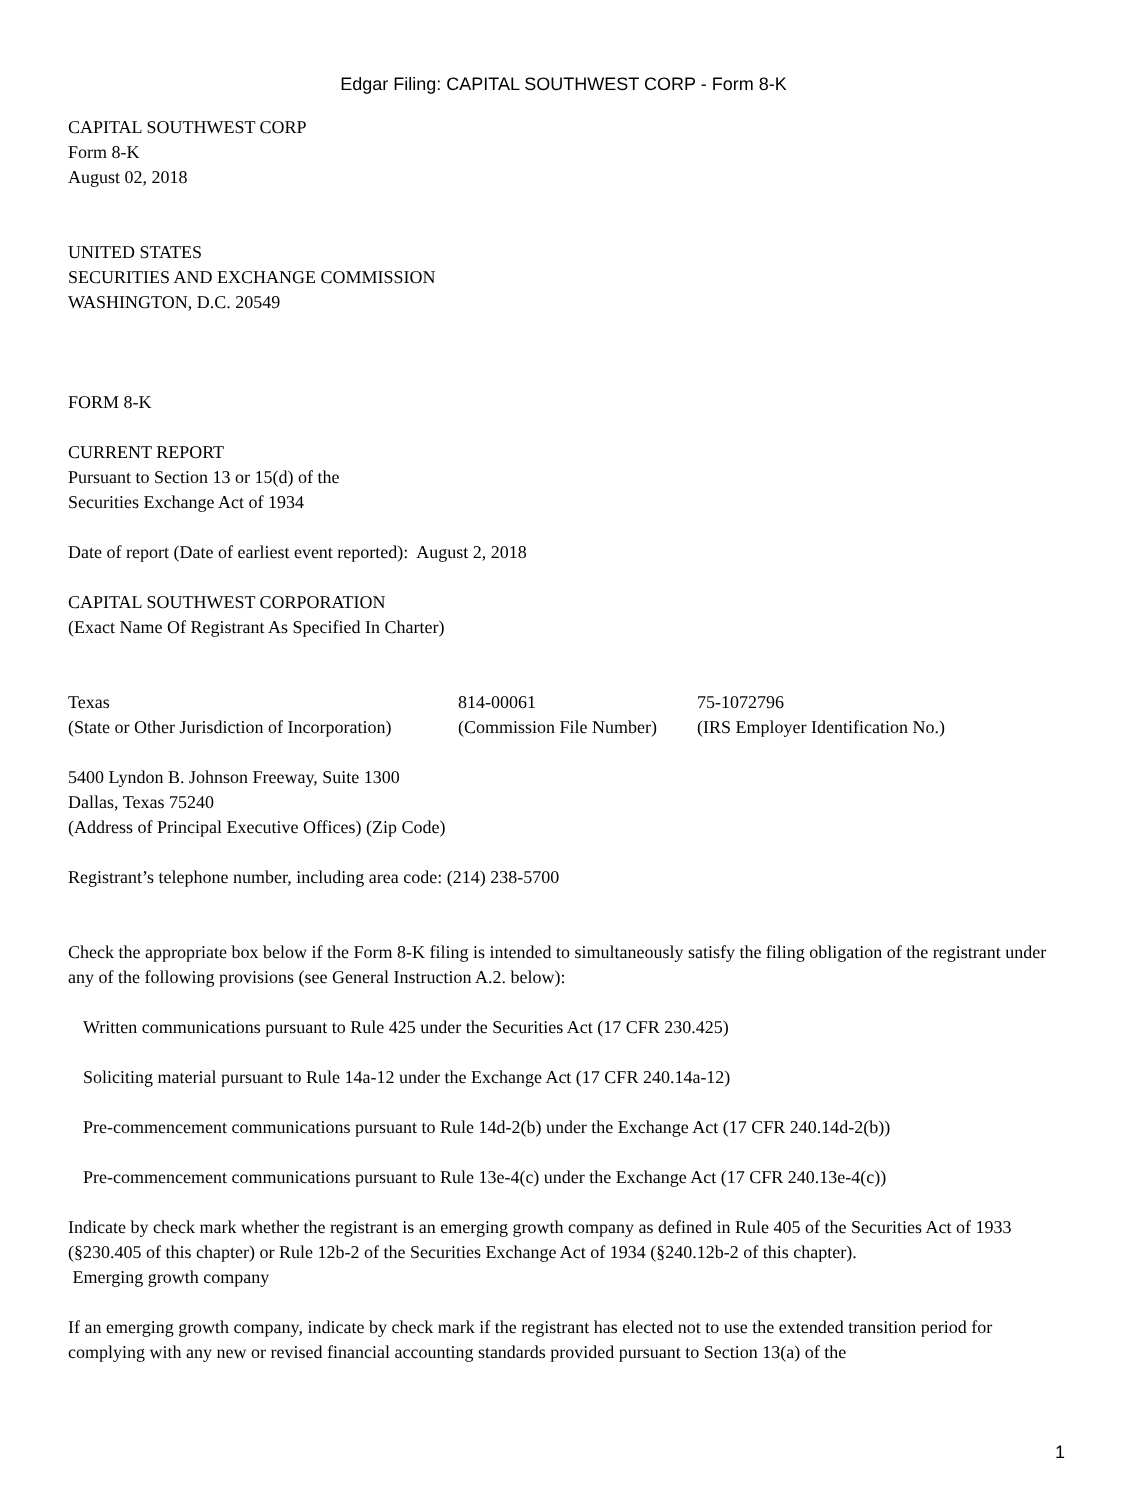Edgar Filing: CAPITAL SOUTHWEST CORP - Form 8-K
CAPITAL SOUTHWEST CORP
Form 8-K
August 02, 2018
UNITED STATES
SECURITIES AND EXCHANGE COMMISSION
WASHINGTON, D.C. 20549
FORM 8-K
CURRENT REPORT
Pursuant to Section 13 or 15(d) of the
Securities Exchange Act of 1934
Date of report (Date of earliest event reported): August 2, 2018
CAPITAL SOUTHWEST CORPORATION
(Exact Name Of Registrant As Specified In Charter)
| Texas | 814-00061 | 75-1072796 |
| (State or Other Jurisdiction of Incorporation) | (Commission File Number) | (IRS Employer Identification No.) |
5400 Lyndon B. Johnson Freeway, Suite 1300
Dallas, Texas 75240
(Address of Principal Executive Offices) (Zip Code)
Registrant’s telephone number, including area code: (214) 238-5700
Check the appropriate box below if the Form 8-K filing is intended to simultaneously satisfy the filing obligation of the registrant under any of the following provisions (see General Instruction A.2. below):
Written communications pursuant to Rule 425 under the Securities Act (17 CFR 230.425)
Soliciting material pursuant to Rule 14a-12 under the Exchange Act (17 CFR 240.14a-12)
Pre-commencement communications pursuant to Rule 14d-2(b) under the Exchange Act (17 CFR 240.14d-2(b))
Pre-commencement communications pursuant to Rule 13e-4(c) under the Exchange Act (17 CFR 240.13e-4(c))
Indicate by check mark whether the registrant is an emerging growth company as defined in Rule 405 of the Securities Act of 1933 (§230.405 of this chapter) or Rule 12b-2 of the Securities Exchange Act of 1934 (§240.12b-2 of this chapter).
Emerging growth company
If an emerging growth company, indicate by check mark if the registrant has elected not to use the extended transition period for complying with any new or revised financial accounting standards provided pursuant to Section 13(a) of the
1